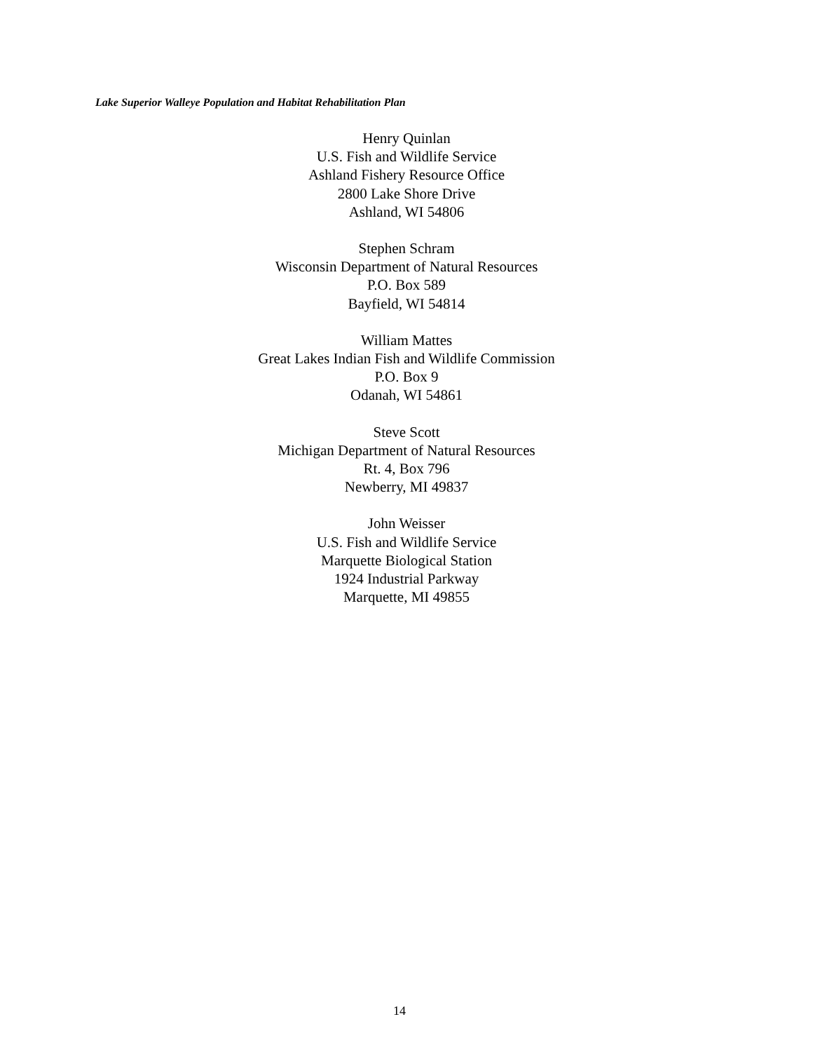Lake Superior Walleye Population and Habitat Rehabilitation Plan
Henry Quinlan
U.S. Fish and Wildlife Service
Ashland Fishery Resource Office
2800 Lake Shore Drive
Ashland, WI 54806
Stephen Schram
Wisconsin Department of Natural Resources
P.O. Box 589
Bayfield, WI 54814
William Mattes
Great Lakes Indian Fish and Wildlife Commission
P.O. Box 9
Odanah, WI 54861
Steve Scott
Michigan Department of Natural Resources
Rt. 4, Box 796
Newberry, MI 49837
John Weisser
U.S. Fish and Wildlife Service
Marquette Biological Station
1924 Industrial Parkway
Marquette, MI 49855
14